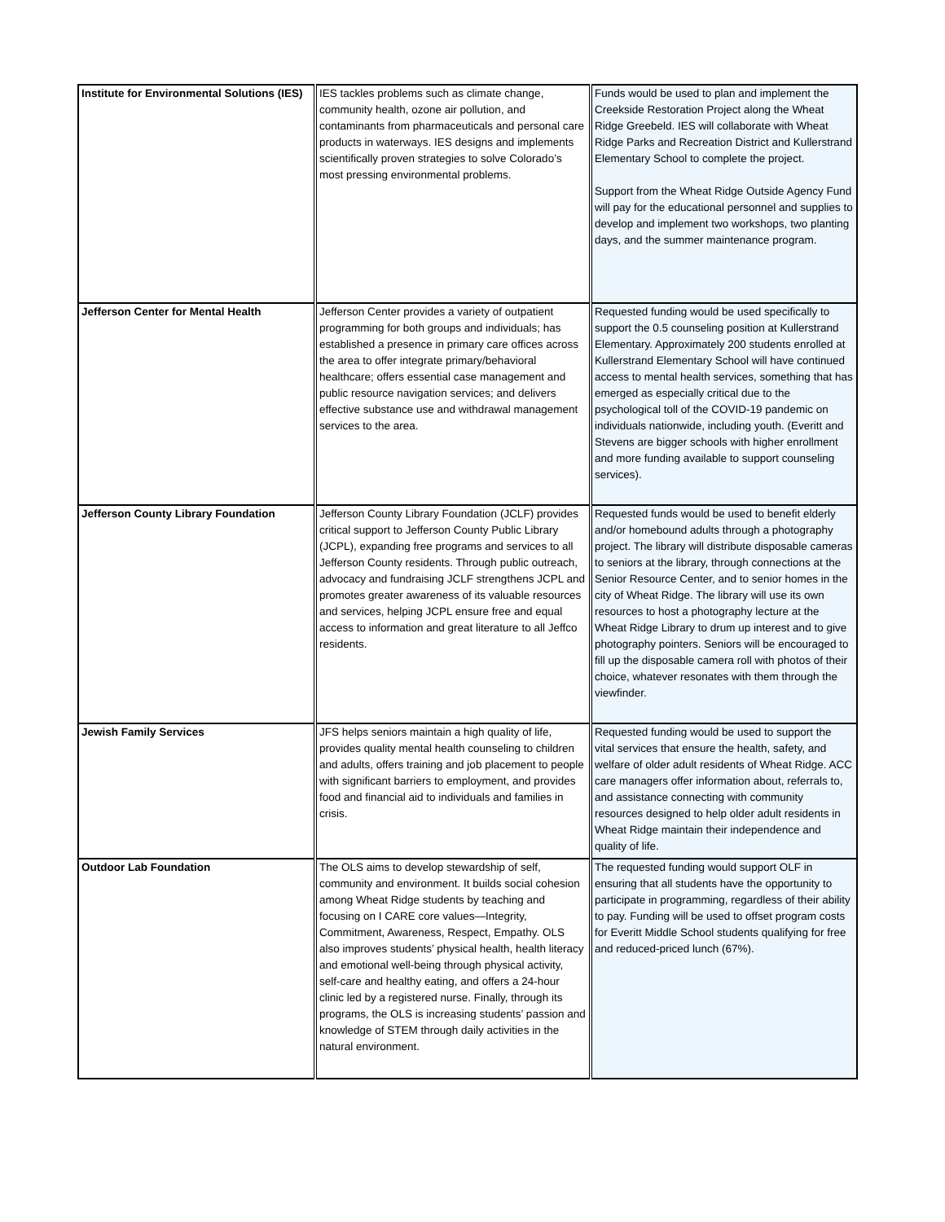| Institute for Environmental Solutions (IES) | IES tackles problems such as climate change, community health, ozone air pollution, and contaminants from pharmaceuticals and personal care products in waterways. IES designs and implements scientifically proven strategies to solve Colorado’s most pressing environmental problems. | Funds would be used to plan and implement the Creekside Restoration Project along the Wheat Ridge Greebeld. IES will collaborate with Wheat Ridge Parks and Recreation District and Kullerstrand Elementary School to complete the project. Support from the Wheat Ridge Outside Agency Fund will pay for the educational personnel and supplies to develop and implement two workshops, two planting days, and the summer maintenance program. |
| Jefferson Center for Mental Health | Jefferson Center provides a variety of outpatient programming for both groups and individuals; has established a presence in primary care offices across the area to offer integrate primary/behavioral healthcare; offers essential case management and public resource navigation services; and delivers effective substance use and withdrawal management services to the area. | Requested funding would be used specifically to support the 0.5 counseling position at Kullerstrand Elementary. Approximately 200 students enrolled at Kullerstrand Elementary School will have continued access to mental health services, something that has emerged as especially critical due to the psychological toll of the COVID-19 pandemic on individuals nationwide, including youth. (Everitt and Stevens are bigger schools with higher enrollment and more funding available to support counseling services). |
| Jefferson County Library Foundation | Jefferson County Library Foundation (JCLF) provides critical support to Jefferson County Public Library (JCPL), expanding free programs and services to all Jefferson County residents. Through public outreach, advocacy and fundraising JCLF strengthens JCPL and promotes greater awareness of its valuable resources and services, helping JCPL ensure free and equal access to information and great literature to all Jeffco residents. | Requested funds would be used to benefit elderly and/or homebound adults through a photography project. The library will distribute disposable cameras to seniors at the library, through connections at the Senior Resource Center, and to senior homes in the city of Wheat Ridge. The library will use its own resources to host a photography lecture at the Wheat Ridge Library to drum up interest and to give photography pointers. Seniors will be encouraged to fill up the disposable camera roll with photos of their choice, whatever resonates with them through the viewfinder. |
| Jewish Family Services | JFS helps seniors maintain a high quality of life, provides quality mental health counseling to children and adults, offers training and job placement to people with significant barriers to employment, and provides food and financial aid to individuals and families in crisis. | Requested funding would be used to support the vital services that ensure the health, safety, and welfare of older adult residents of Wheat Ridge. ACC care managers offer information about, referrals to, and assistance connecting with community resources designed to help older adult residents in Wheat Ridge maintain their independence and quality of life. |
| Outdoor Lab Foundation | The OLS aims to develop stewardship of self, community and environment. It builds social cohesion among Wheat Ridge students by teaching and focusing on I CARE core values—Integrity, Commitment, Awareness, Respect, Empathy. OLS also improves students’ physical health, health literacy and emotional well-being through physical activity, self-care and healthy eating, and offers a 24-hour clinic led by a registered nurse. Finally, through its programs, the OLS is increasing students’ passion and knowledge of STEM through daily activities in the natural environment. | The requested funding would support OLF in ensuring that all students have the opportunity to participate in programming, regardless of their ability to pay. Funding will be used to offset program costs for Everitt Middle School students qualifying for free and reduced-priced lunch (67%). |